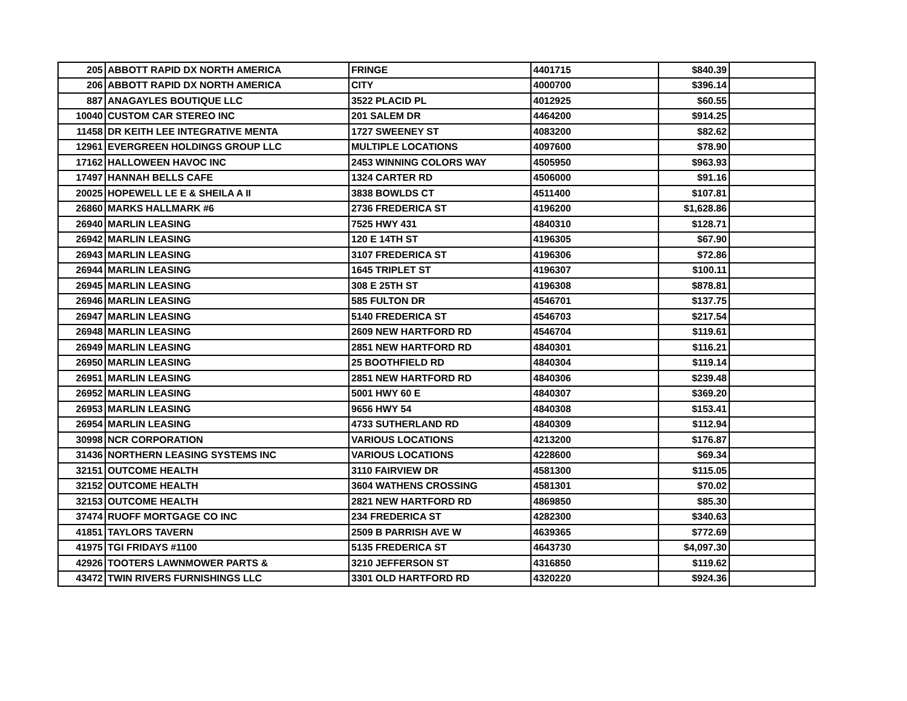| 205 | ABBOTT RAPID DX NORTH AMERICA | FRINGE | 4401715 | $840.39 | |
| 206 | ABBOTT RAPID DX NORTH AMERICA | CITY | 4000700 | $396.14 | |
| 887 | ANAGAYLES BOUTIQUE LLC | 3522 PLACID PL | 4012925 | $60.55 | |
| 10040 | CUSTOM CAR STEREO INC | 201 SALEM DR | 4464200 | $914.25 | |
| 11458 | DR KEITH LEE INTEGRATIVE MENTA | 1727 SWEENEY ST | 4083200 | $82.62 | |
| 12961 | EVERGREEN HOLDINGS GROUP LLC | MULTIPLE LOCATIONS | 4097600 | $78.90 | |
| 17162 | HALLOWEEN HAVOC INC | 2453 WINNING COLORS WAY | 4505950 | $963.93 | |
| 17497 | HANNAH BELLS CAFE | 1324 CARTER RD | 4506000 | $91.16 | |
| 20025 | HOPEWELL LE E & SHEILA A II | 3838 BOWLDS CT | 4511400 | $107.81 | |
| 26860 | MARKS HALLMARK #6 | 2736 FREDERICA ST | 4196200 | $1,628.86 | |
| 26940 | MARLIN LEASING | 7525 HWY 431 | 4840310 | $128.71 | |
| 26942 | MARLIN LEASING | 120 E 14TH ST | 4196305 | $67.90 | |
| 26943 | MARLIN LEASING | 3107 FREDERICA ST | 4196306 | $72.86 | |
| 26944 | MARLIN LEASING | 1645 TRIPLET ST | 4196307 | $100.11 | |
| 26945 | MARLIN LEASING | 308 E 25TH ST | 4196308 | $878.81 | |
| 26946 | MARLIN LEASING | 585 FULTON DR | 4546701 | $137.75 | |
| 26947 | MARLIN LEASING | 5140 FREDERICA ST | 4546703 | $217.54 | |
| 26948 | MARLIN LEASING | 2609 NEW HARTFORD RD | 4546704 | $119.61 | |
| 26949 | MARLIN LEASING | 2851 NEW HARTFORD RD | 4840301 | $116.21 | |
| 26950 | MARLIN LEASING | 25 BOOTHFIELD RD | 4840304 | $119.14 | |
| 26951 | MARLIN LEASING | 2851 NEW HARTFORD RD | 4840306 | $239.48 | |
| 26952 | MARLIN LEASING | 5001 HWY 60 E | 4840307 | $369.20 | |
| 26953 | MARLIN LEASING | 9656 HWY 54 | 4840308 | $153.41 | |
| 26954 | MARLIN LEASING | 4733 SUTHERLAND RD | 4840309 | $112.94 | |
| 30998 | NCR CORPORATION | VARIOUS LOCATIONS | 4213200 | $176.87 | |
| 31436 | NORTHERN LEASING SYSTEMS INC | VARIOUS LOCATIONS | 4228600 | $69.34 | |
| 32151 | OUTCOME HEALTH | 3110 FAIRVIEW DR | 4581300 | $115.05 | |
| 32152 | OUTCOME HEALTH | 3604 WATHENS CROSSING | 4581301 | $70.02 | |
| 32153 | OUTCOME HEALTH | 2821 NEW HARTFORD RD | 4869850 | $85.30 | |
| 37474 | RUOFF MORTGAGE CO INC | 234 FREDERICA ST | 4282300 | $340.63 | |
| 41851 | TAYLORS TAVERN | 2509 B PARRISH AVE W | 4639365 | $772.69 | |
| 41975 | TGI FRIDAYS #1100 | 5135 FREDERICA ST | 4643730 | $4,097.30 | |
| 42926 | TOOTERS LAWNMOWER PARTS & | 3210 JEFFERSON ST | 4316850 | $119.62 | |
| 43472 | TWIN RIVERS FURNISHINGS LLC | 3301 OLD HARTFORD RD | 4320220 | $924.36 | |